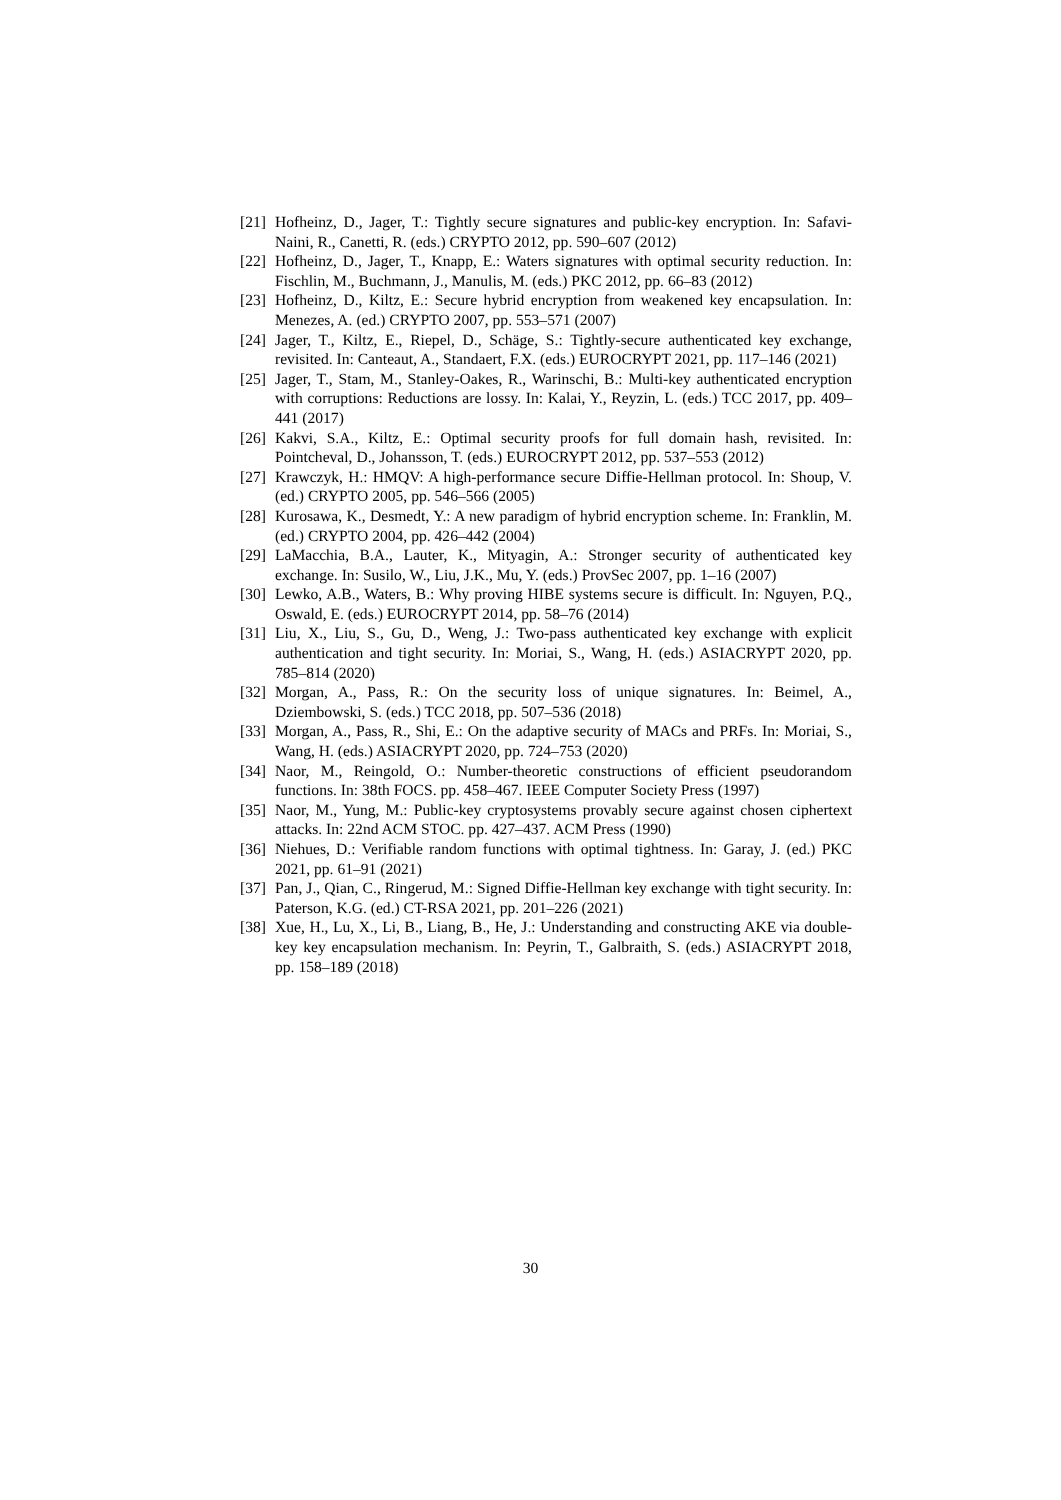[21] Hofheinz, D., Jager, T.: Tightly secure signatures and public-key encryption. In: Safavi-Naini, R., Canetti, R. (eds.) CRYPTO 2012, pp. 590–607 (2012)
[22] Hofheinz, D., Jager, T., Knapp, E.: Waters signatures with optimal security reduction. In: Fischlin, M., Buchmann, J., Manulis, M. (eds.) PKC 2012, pp. 66–83 (2012)
[23] Hofheinz, D., Kiltz, E.: Secure hybrid encryption from weakened key encapsulation. In: Menezes, A. (ed.) CRYPTO 2007, pp. 553–571 (2007)
[24] Jager, T., Kiltz, E., Riepel, D., Schäge, S.: Tightly-secure authenticated key exchange, revisited. In: Canteaut, A., Standaert, F.X. (eds.) EUROCRYPT 2021, pp. 117–146 (2021)
[25] Jager, T., Stam, M., Stanley-Oakes, R., Warinschi, B.: Multi-key authenticated encryption with corruptions: Reductions are lossy. In: Kalai, Y., Reyzin, L. (eds.) TCC 2017, pp. 409–441 (2017)
[26] Kakvi, S.A., Kiltz, E.: Optimal security proofs for full domain hash, revisited. In: Pointcheval, D., Johansson, T. (eds.) EUROCRYPT 2012, pp. 537–553 (2012)
[27] Krawczyk, H.: HMQV: A high-performance secure Diffie-Hellman protocol. In: Shoup, V. (ed.) CRYPTO 2005, pp. 546–566 (2005)
[28] Kurosawa, K., Desmedt, Y.: A new paradigm of hybrid encryption scheme. In: Franklin, M. (ed.) CRYPTO 2004, pp. 426–442 (2004)
[29] LaMacchia, B.A., Lauter, K., Mityagin, A.: Stronger security of authenticated key exchange. In: Susilo, W., Liu, J.K., Mu, Y. (eds.) ProvSec 2007, pp. 1–16 (2007)
[30] Lewko, A.B., Waters, B.: Why proving HIBE systems secure is difficult. In: Nguyen, P.Q., Oswald, E. (eds.) EUROCRYPT 2014, pp. 58–76 (2014)
[31] Liu, X., Liu, S., Gu, D., Weng, J.: Two-pass authenticated key exchange with explicit authentication and tight security. In: Moriai, S., Wang, H. (eds.) ASIACRYPT 2020, pp. 785–814 (2020)
[32] Morgan, A., Pass, R.: On the security loss of unique signatures. In: Beimel, A., Dziembowski, S. (eds.) TCC 2018, pp. 507–536 (2018)
[33] Morgan, A., Pass, R., Shi, E.: On the adaptive security of MACs and PRFs. In: Moriai, S., Wang, H. (eds.) ASIACRYPT 2020, pp. 724–753 (2020)
[34] Naor, M., Reingold, O.: Number-theoretic constructions of efficient pseudorandom functions. In: 38th FOCS. pp. 458–467. IEEE Computer Society Press (1997)
[35] Naor, M., Yung, M.: Public-key cryptosystems provably secure against chosen ciphertext attacks. In: 22nd ACM STOC. pp. 427–437. ACM Press (1990)
[36] Niehues, D.: Verifiable random functions with optimal tightness. In: Garay, J. (ed.) PKC 2021, pp. 61–91 (2021)
[37] Pan, J., Qian, C., Ringerud, M.: Signed Diffie-Hellman key exchange with tight security. In: Paterson, K.G. (ed.) CT-RSA 2021, pp. 201–226 (2021)
[38] Xue, H., Lu, X., Li, B., Liang, B., He, J.: Understanding and constructing AKE via double-key key encapsulation mechanism. In: Peyrin, T., Galbraith, S. (eds.) ASIACRYPT 2018, pp. 158–189 (2018)
30